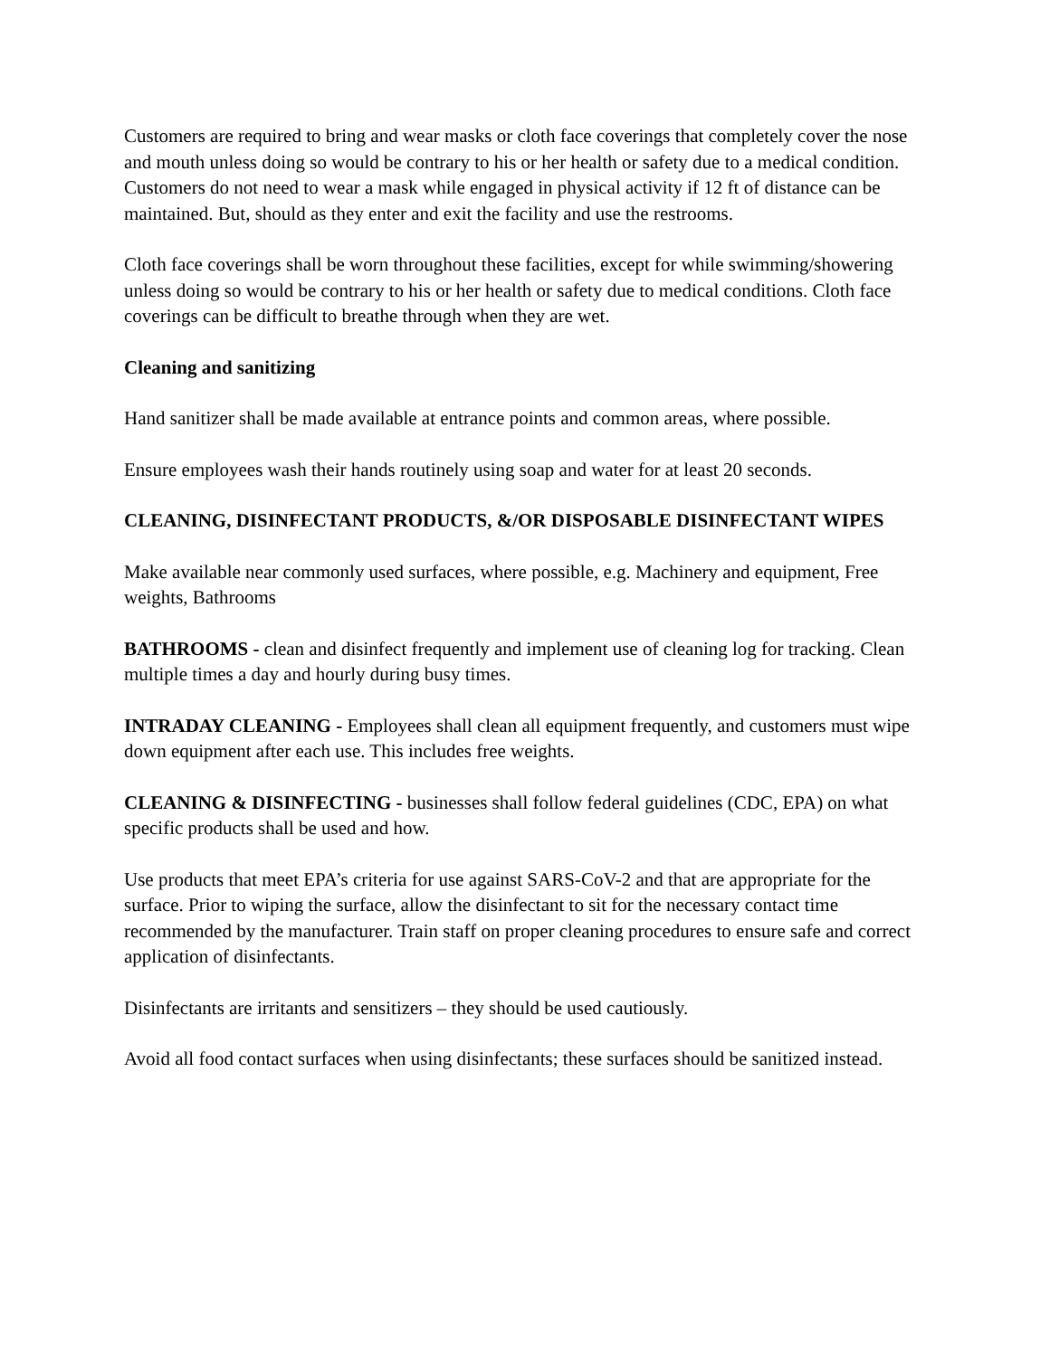Customers are required to bring and wear masks or cloth face coverings that completely cover the nose and mouth unless doing so would be contrary to his or her health or safety due to a medical condition. Customers do not need to wear a mask while engaged in physical activity if 12 ft of distance can be maintained. But, should as they enter and exit the facility and use the restrooms.
Cloth face coverings shall be worn throughout these facilities, except for while swimming/showering unless doing so would be contrary to his or her health or safety due to medical conditions. Cloth face coverings can be difficult to breathe through when they are wet.
Cleaning and sanitizing
Hand sanitizer shall be made available at entrance points and common areas, where possible.
Ensure employees wash their hands routinely using soap and water for at least 20 seconds.
CLEANING, DISINFECTANT PRODUCTS, &/OR DISPOSABLE DISINFECTANT WIPES
Make available near commonly used surfaces, where possible, e.g. Machinery and equipment, Free weights, Bathrooms
BATHROOMS - clean and disinfect frequently and implement use of cleaning log for tracking. Clean multiple times a day and hourly during busy times.
INTRADAY CLEANING - Employees shall clean all equipment frequently, and customers must wipe down equipment after each use. This includes free weights.
CLEANING & DISINFECTING - businesses shall follow federal guidelines (CDC, EPA) on what specific products shall be used and how.
Use products that meet EPA’s criteria for use against SARS-CoV-2 and that are appropriate for the surface. Prior to wiping the surface, allow the disinfectant to sit for the necessary contact time recommended by the manufacturer. Train staff on proper cleaning procedures to ensure safe and correct application of disinfectants.
Disinfectants are irritants and sensitizers – they should be used cautiously.
Avoid all food contact surfaces when using disinfectants; these surfaces should be sanitized instead.